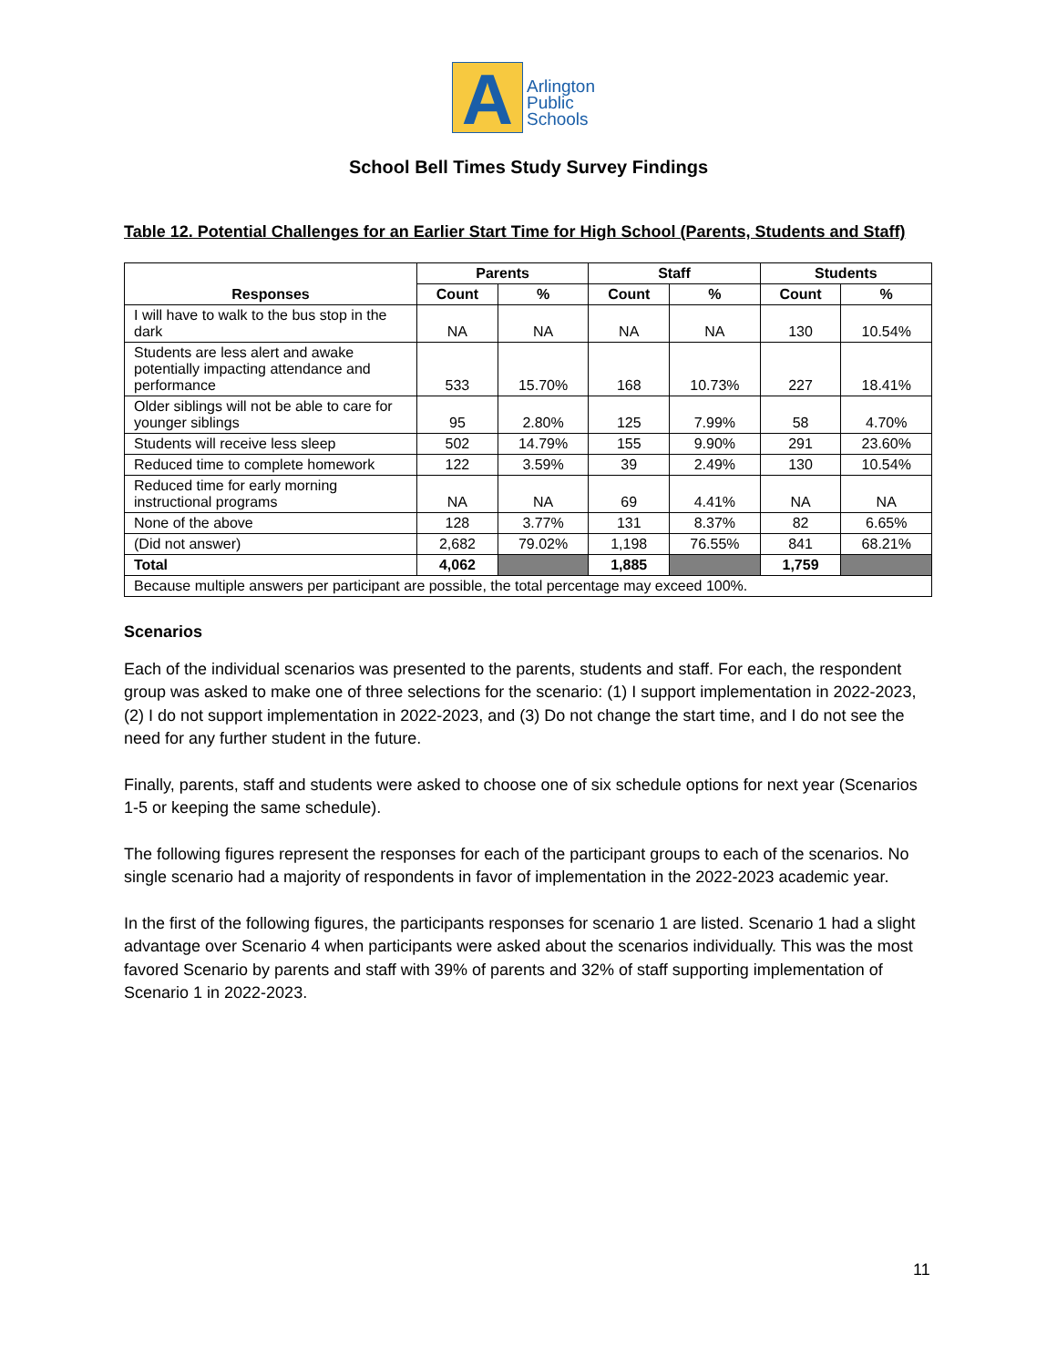A
Arlington
Public
Schools
School Bell Times Study Survey Findings
Table 12. Potential Challenges for an Earlier Start Time for High School (Parents, Students and Staff)
| Responses | Parents | | Staff | | Students | |
| --- | --- | --- | --- | --- | --- | --- |
| | Count | % | Count | % | Count | % |
| I will have to walk to the bus stop in the dark | NA | NA | NA | NA | 130 | 10.54% |
| Students are less alert and awake potentially impacting attendance and performance | 533 | 15.70% | 168 | 10.73% | 227 | 18.41% |
| Older siblings will not be able to care for younger siblings | 95 | 2.80% | 125 | 7.99% | 58 | 4.70% |
| Students will receive less sleep | 502 | 14.79% | 155 | 9.90% | 291 | 23.60% |
| Reduced time to complete homework | 122 | 3.59% | 39 | 2.49% | 130 | 10.54% |
| Reduced time for early morning instructional programs | NA | NA | 69 | 4.41% | NA | NA |
| None of the above | 128 | 3.77% | 131 | 8.37% | 82 | 6.65% |
| (Did not answer) | 2,682 | 79.02% | 1,198 | 76.55% | 841 | 68.21% |
| Total | 4,062 | | 1,885 | | 1,759 | |
| Because multiple answers per participant are possible, the total percentage may exceed 100%. | | | | | | |
Scenarios
Each of the individual scenarios was presented to the parents, students and staff. For each, the respondent group was asked to make one of three selections for the scenario: (1) I support implementation in 2022-2023, (2) I do not support implementation in 2022-2023, and (3) Do not change the start time, and I do not see the need for any further student in the future.
Finally, parents, staff and students were asked to choose one of six schedule options for next year (Scenarios 1-5 or keeping the same schedule).
The following figures represent the responses for each of the participant groups to each of the scenarios. No single scenario had a majority of respondents in favor of implementation in the 2022-2023 academic year.
In the first of the following figures, the participants responses for scenario 1 are listed. Scenario 1 had a slight advantage over Scenario 4 when participants were asked about the scenarios individually. This was the most favored Scenario by parents and staff with 39% of parents and 32% of staff supporting implementation of Scenario 1 in 2022-2023.
11